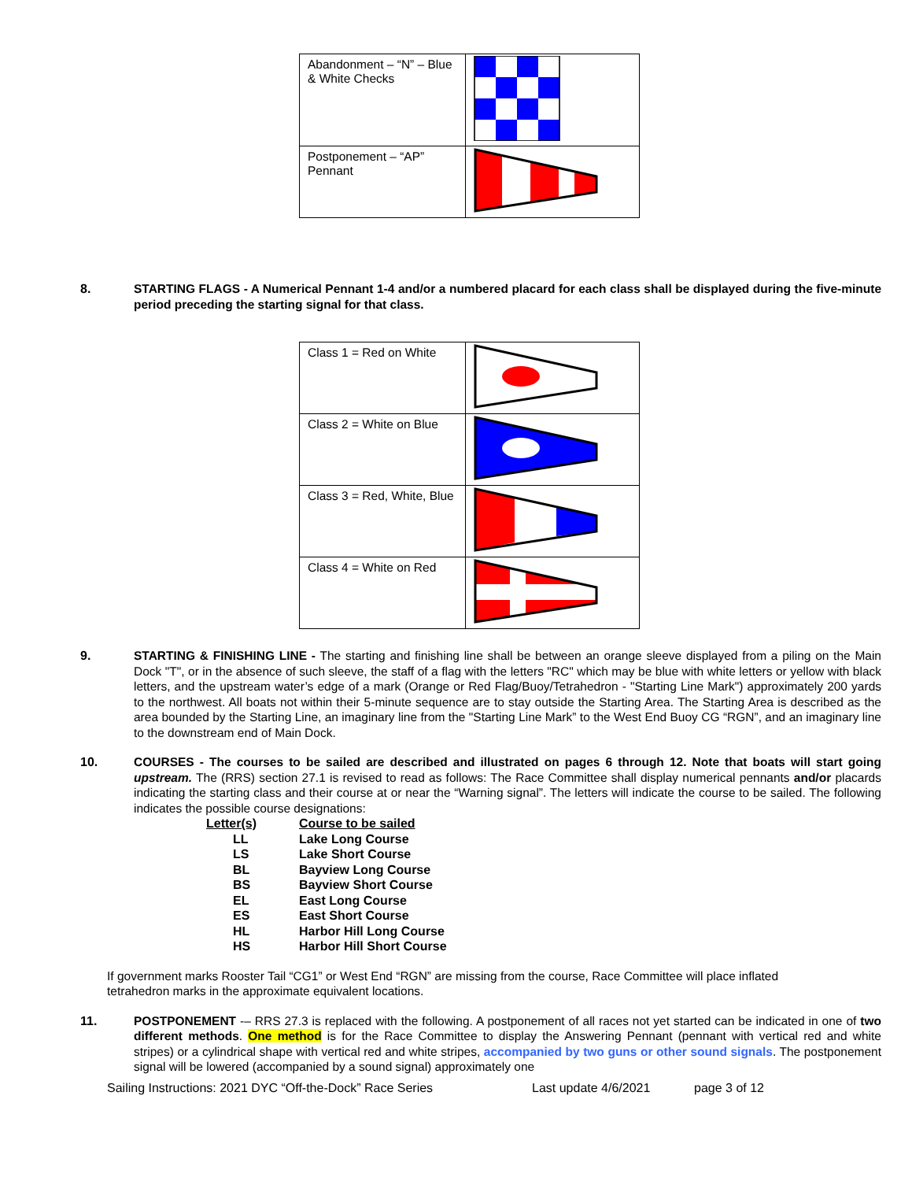| Abandonment – “N” – Blue & White Checks | |
| Postponement – “AP” Pennant | |
8. STARTING FLAGS - A Numerical Pennant 1-4 and/or a numbered placard for each class shall be displayed during the five-minute period preceding the starting signal for that class.
| Class 1 = Red on White | |
| Class 2 = White on Blue | |
| Class 3 = Red, White, Blue | |
| Class 4 = White on Red | |
9. STARTING & FINISHING LINE - The starting and finishing line shall be between an orange sleeve displayed from a piling on the Main Dock "T", or in the absence of such sleeve, the staff of a flag with the letters "RC" which may be blue with white letters or yellow with black letters, and the upstream water’s edge of a mark (Orange or Red Flag/Buoy/Tetrahedron - "Starting Line Mark") approximately 200 yards to the northwest. All boats not within their 5-minute sequence are to stay outside the Starting Area. The Starting Area is described as the area bounded by the Starting Line, an imaginary line from the "Starting Line Mark” to the West End Buoy CG “RGN”, and an imaginary line to the downstream end of Main Dock.
10. COURSES - The courses to be sailed are described and illustrated on pages 6 through 12. Note that boats will start going upstream. The (RRS) section 27.1 is revised to read as follows: The Race Committee shall display numerical pennants and/or placards indicating the starting class and their course at or near the “Warning signal”. The letters will indicate the course to be sailed. The following indicates the possible course designations:
| Letter(s) | Course to be sailed |
| --- | --- |
| LL | Lake Long Course |
| LS | Lake Short Course |
| BL | Bayview Long Course |
| BS | Bayview Short Course |
| EL | East Long Course |
| ES | East Short Course |
| HL | Harbor Hill Long Course |
| HS | Harbor Hill Short Course |
If government marks Rooster Tail “CG1” or West End “RGN” are missing from the course, Race Committee will place inflated tetrahedron marks in the approximate equivalent locations.
11. POSTPONEMENT -– RRS 27.3 is replaced with the following. A postponement of all races not yet started can be indicated in one of two different methods. One method is for the Race Committee to display the Answering Pennant (pennant with vertical red and white stripes) or a cylindrical shape with vertical red and white stripes, accompanied by two guns or other sound signals. The postponement signal will be lowered (accompanied by a sound signal) approximately one
Sailing Instructions: 2021 DYC “Off-the-Dock” Race Series Last update 4/6/2021 page 3 of 12